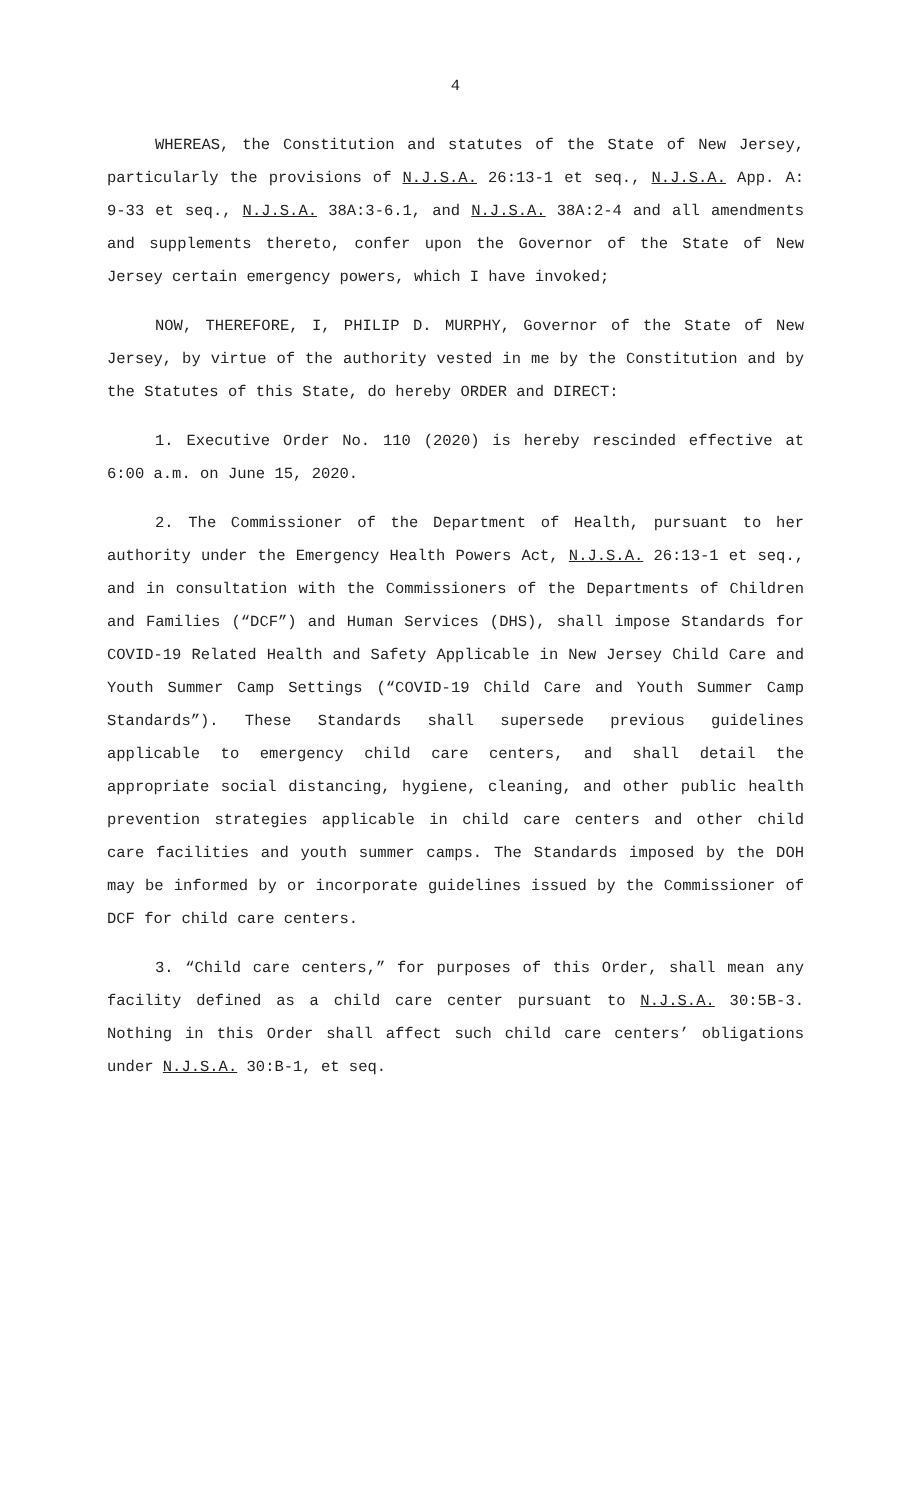4
WHEREAS, the Constitution and statutes of the State of New Jersey, particularly the provisions of N.J.S.A. 26:13-1 et seq., N.J.S.A. App. A: 9-33 et seq., N.J.S.A. 38A:3-6.1, and N.J.S.A. 38A:2-4 and all amendments and supplements thereto, confer upon the Governor of the State of New Jersey certain emergency powers, which I have invoked;
NOW, THEREFORE, I, PHILIP D. MURPHY, Governor of the State of New Jersey, by virtue of the authority vested in me by the Constitution and by the Statutes of this State, do hereby ORDER and DIRECT:
1. Executive Order No. 110 (2020) is hereby rescinded effective at 6:00 a.m. on June 15, 2020.
2. The Commissioner of the Department of Health, pursuant to her authority under the Emergency Health Powers Act, N.J.S.A. 26:13-1 et seq., and in consultation with the Commissioners of the Departments of Children and Families (“DCF”) and Human Services (DHS), shall impose Standards for COVID-19 Related Health and Safety Applicable in New Jersey Child Care and Youth Summer Camp Settings (“COVID-19 Child Care and Youth Summer Camp Standards”). These Standards shall supersede previous guidelines applicable to emergency child care centers, and shall detail the appropriate social distancing, hygiene, cleaning, and other public health prevention strategies applicable in child care centers and other child care facilities and youth summer camps. The Standards imposed by the DOH may be informed by or incorporate guidelines issued by the Commissioner of DCF for child care centers.
3. “Child care centers,” for purposes of this Order, shall mean any facility defined as a child care center pursuant to N.J.S.A. 30:5B-3. Nothing in this Order shall affect such child care centers’ obligations under N.J.S.A. 30:B-1, et seq.